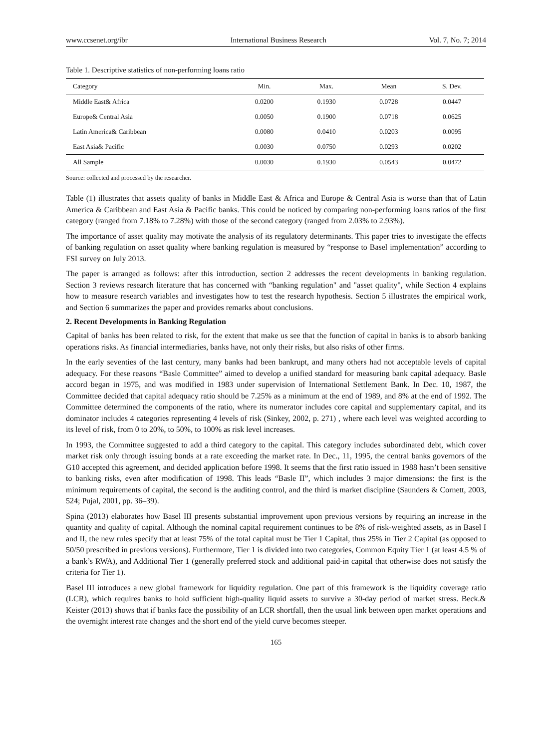www.ccsenet.org/ibr International Business Research Vol. 7, No. 7; 2014
Table 1. Descriptive statistics of non-performing loans ratio
| Category | Min. | Max. | Mean | S. Dev. |
| --- | --- | --- | --- | --- |
| Middle East& Africa | 0.0200 | 0.1930 | 0.0728 | 0.0447 |
| Europe& Central Asia | 0.0050 | 0.1900 | 0.0718 | 0.0625 |
| Latin America& Caribbean | 0.0080 | 0.0410 | 0.0203 | 0.0095 |
| East Asia& Pacific | 0.0030 | 0.0750 | 0.0293 | 0.0202 |
| All Sample | 0.0030 | 0.1930 | 0.0543 | 0.0472 |
Source: collected and processed by the researcher.
Table (1) illustrates that assets quality of banks in Middle East & Africa and Europe & Central Asia is worse than that of Latin America & Caribbean and East Asia & Pacific banks. This could be noticed by comparing non-performing loans ratios of the first category (ranged from 7.18% to 7.28%) with those of the second category (ranged from 2.03% to 2.93%).
The importance of asset quality may motivate the analysis of its regulatory determinants. This paper tries to investigate the effects of banking regulation on asset quality where banking regulation is measured by “response to Basel implementation” according to FSI survey on July 2013.
The paper is arranged as follows: after this introduction, section 2 addresses the recent developments in banking regulation. Section 3 reviews research literature that has concerned with “banking regulation" and "asset quality", while Section 4 explains how to measure research variables and investigates how to test the research hypothesis. Section 5 illustrates the empirical work, and Section 6 summarizes the paper and provides remarks about conclusions.
2. Recent Developments in Banking Regulation
Capital of banks has been related to risk, for the extent that make us see that the function of capital in banks is to absorb banking operations risks. As financial intermediaries, banks have, not only their risks, but also risks of other firms.
In the early seventies of the last century, many banks had been bankrupt, and many others had not acceptable levels of capital adequacy. For these reasons “Basle Committee” aimed to develop a unified standard for measuring bank capital adequacy. Basle accord began in 1975, and was modified in 1983 under supervision of International Settlement Bank. In Dec. 10, 1987, the Committee decided that capital adequacy ratio should be 7.25% as a minimum at the end of 1989, and 8% at the end of 1992. The Committee determined the components of the ratio, where its numerator includes core capital and supplementary capital, and its dominator includes 4 categories representing 4 levels of risk (Sinkey, 2002, p. 271) , where each level was weighted according to its level of risk, from 0 to 20%, to 50%, to 100% as risk level increases.
In 1993, the Committee suggested to add a third category to the capital. This category includes subordinated debt, which cover market risk only through issuing bonds at a rate exceeding the market rate. In Dec., 11, 1995, the central banks governors of the G10 accepted this agreement, and decided application before 1998. It seems that the first ratio issued in 1988 hasn’t been sensitive to banking risks, even after modification of 1998. This leads “Basle II”, which includes 3 major dimensions: the first is the minimum requirements of capital, the second is the auditing control, and the third is market discipline (Saunders & Cornett, 2003, 524; Pujal, 2001, pp. 36–39).
Spina (2013) elaborates how Basel III presents substantial improvement upon previous versions by requiring an increase in the quantity and quality of capital. Although the nominal capital requirement continues to be 8% of risk-weighted assets, as in Basel I and II, the new rules specify that at least 75% of the total capital must be Tier 1 Capital, thus 25% in Tier 2 Capital (as opposed to 50/50 prescribed in previous versions). Furthermore, Tier 1 is divided into two categories, Common Equity Tier 1 (at least 4.5 % of a bank’s RWA), and Additional Tier 1 (generally preferred stock and additional paid-in capital that otherwise does not satisfy the criteria for Tier 1).
Basel III introduces a new global framework for liquidity regulation. One part of this framework is the liquidity coverage ratio (LCR), which requires banks to hold sufficient high-quality liquid assets to survive a 30-day period of market stress. Beck.& Keister (2013) shows that if banks face the possibility of an LCR shortfall, then the usual link between open market operations and the overnight interest rate changes and the short end of the yield curve becomes steeper.
165